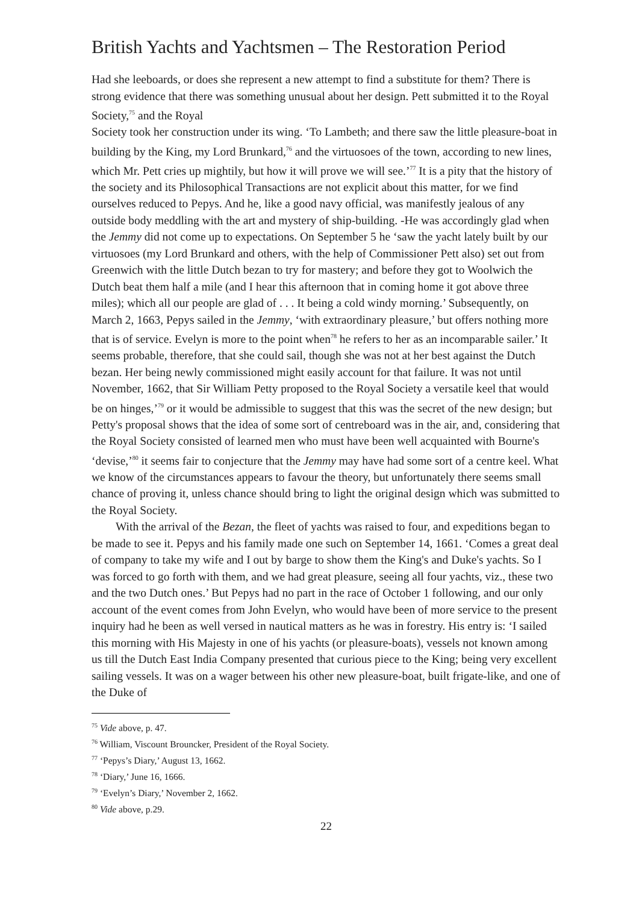British Yachts and Yachtsmen – The Restoration Period
Had she leeboards, or does she represent a new attempt to find a substitute for them? There is strong evidence that there was something unusual about her design. Pett submitted it to the Royal Society,<sup>75</sup> and the Royal
Society took her construction under its wing. ‘To Lambeth; and there saw the little pleasure-boat in building by the King, my Lord Brunkard,<sup>76</sup> and the virtuosoes of the town, according to new lines, which Mr. Pett cries up mightily, but how it will prove we will see.’<sup>77</sup> It is a pity that the history of the society and its Philosophical Transactions are not explicit about this matter, for we find ourselves reduced to Pepys. And he, like a good navy official, was manifestly jealous of any outside body meddling with the art and mystery of ship-building. -He was accordingly glad when the Jemmy did not come up to expectations. On September 5 he ‘saw the yacht lately built by our virtuosoes (my Lord Brunkard and others, with the help of Commissioner Pett also) set out from Greenwich with the little Dutch bezan to try for mastery; and before they got to Woolwich the Dutch beat them half a mile (and I hear this afternoon that in coming home it got above three miles); which all our people are glad of . . . It being a cold windy morning.’ Subsequently, on March 2, 1663, Pepys sailed in the Jemmy, ‘with extraordinary pleasure,’ but offers nothing more that is of service. Evelyn is more to the point when<sup>78</sup> he refers to her as an incomparable sailer.’ It seems probable, therefore, that she could sail, though she was not at her best against the Dutch bezan. Her being newly commissioned might easily account for that failure. It was not until November, 1662, that Sir William Petty proposed to the Royal Society a versatile keel that would be on hinges,’<sup>79</sup> or it would be admissible to suggest that this was the secret of the new design; but Petty's proposal shows that the idea of some sort of centreboard was in the air, and, considering that the Royal Society consisted of learned men who must have been well acquainted with Bourne's ‘devise,’<sup>80</sup> it seems fair to conjecture that the Jemmy may have had some sort of a centre keel. What we know of the circumstances appears to favour the theory, but unfortunately there seems small chance of proving it, unless chance should bring to light the original design which was submitted to the Royal Society.
With the arrival of the Bezan, the fleet of yachts was raised to four, and expeditions began to be made to see it. Pepys and his family made one such on September 14, 1661. ‘Comes a great deal of company to take my wife and I out by barge to show them the King's and Duke's yachts. So I was forced to go forth with them, and we had great pleasure, seeing all four yachts, viz., these two and the two Dutch ones.’ But Pepys had no part in the race of October 1 following, and our only account of the event comes from John Evelyn, who would have been of more service to the present inquiry had he been as well versed in nautical matters as he was in forestry. His entry is: ‘I sailed this morning with His Majesty in one of his yachts (or pleasure-boats), vessels not known among us till the Dutch East India Company presented that curious piece to the King; being very excellent sailing vessels. It was on a wager between his other new pleasure-boat, built frigate-like, and one of the Duke of
<sup>75</sup> Vide above, p. 47.
<sup>76</sup> William, Viscount Brouncker, President of the Royal Society.
<sup>77</sup> ‘Pepys’s Diary,’ August 13, 1662.
<sup>78</sup> ‘Diary,’ June 16, 1666.
<sup>79</sup> ‘Evelyn’s Diary,’ November 2, 1662.
<sup>80</sup> Vide above, p.29.
22